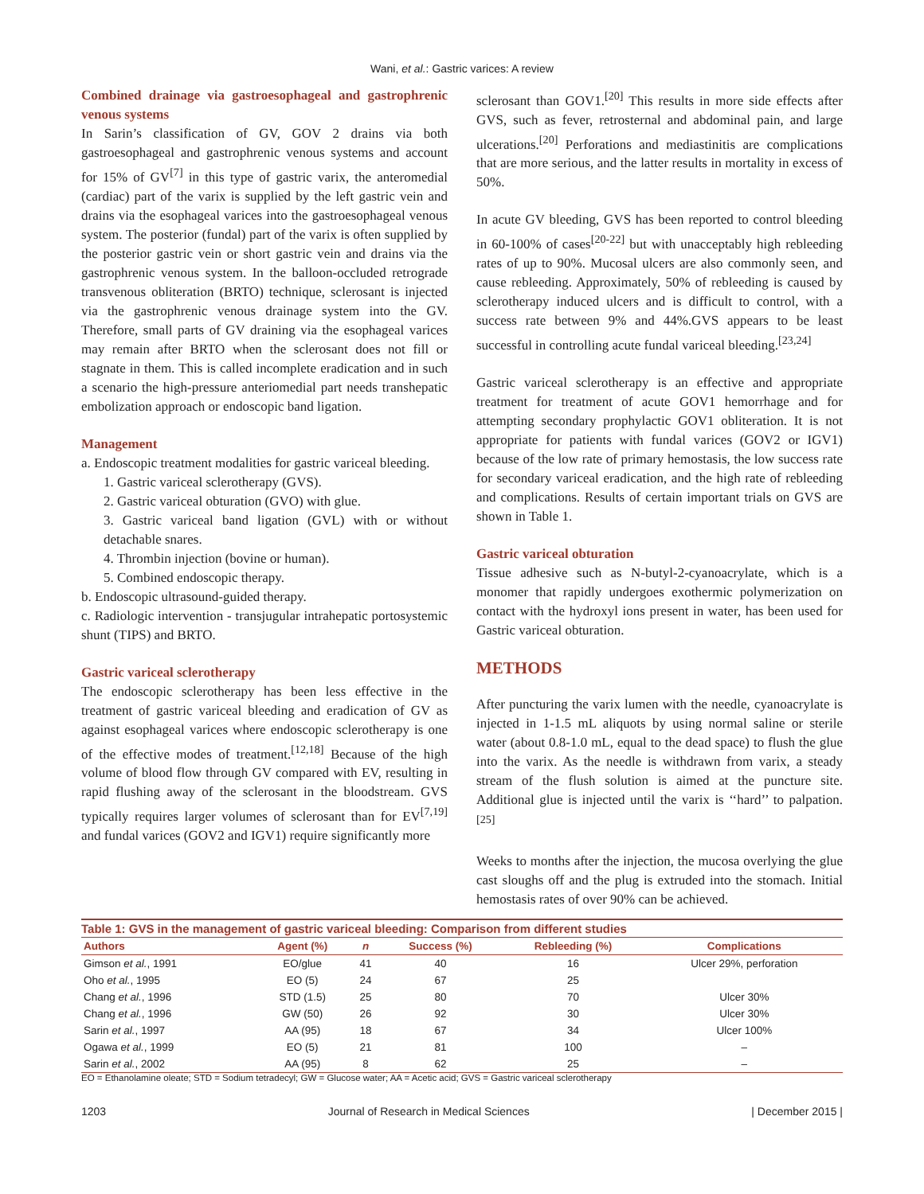Wani, et al.: Gastric varices: A review
Combined drainage via gastroesophageal and gastrophrenic venous systems
In Sarin’s classification of GV, GOV 2 drains via both gastroesophageal and gastrophrenic venous systems and account for 15% of GV<sup>[7]</sup> in this type of gastric varix, the anteromedial (cardiac) part of the varix is supplied by the left gastric vein and drains via the esophageal varices into the gastroesophageal venous system. The posterior (fundal) part of the varix is often supplied by the posterior gastric vein or short gastric vein and drains via the gastrophrenic venous system. In the balloon-occluded retrograde transvenous obliteration (BRTO) technique, sclerosant is injected via the gastrophrenic venous drainage system into the GV. Therefore, small parts of GV draining via the esophageal varices may remain after BRTO when the sclerosant does not fill or stagnate in them. This is called incomplete eradication and in such a scenario the high-pressure anteriomedial part needs transhepatic embolization approach or endoscopic band ligation.
Management
a. Endoscopic treatment modalities for gastric variceal bleeding.
1. Gastric variceal sclerotherapy (GVS).
2. Gastric variceal obturation (GVO) with glue.
3. Gastric variceal band ligation (GVL) with or without detachable snares.
4. Thrombin injection (bovine or human).
5. Combined endoscopic therapy.
b. Endoscopic ultrasound-guided therapy.
c. Radiologic intervention - transjugular intrahepatic portosystemic shunt (TIPS) and BRTO.
Gastric variceal sclerotherapy
The endoscopic sclerotherapy has been less effective in the treatment of gastric variceal bleeding and eradication of GV as against esophageal varices where endoscopic sclerotherapy is one of the effective modes of treatment.<sup>[12,18]</sup> Because of the high volume of blood flow through GV compared with EV, resulting in rapid flushing away of the sclerosant in the bloodstream. GVS typically requires larger volumes of sclerosant than for EV<sup>[7,19]</sup> and fundal varices (GOV2 and IGV1) require significantly more
sclerosant than GOV1.<sup>[20]</sup> This results in more side effects after GVS, such as fever, retrosternal and abdominal pain, and large ulcerations.<sup>[20]</sup> Perforations and mediastinitis are complications that are more serious, and the latter results in mortality in excess of 50%.
In acute GV bleeding, GVS has been reported to control bleeding in 60-100% of cases<sup>[20-22]</sup> but with unacceptably high rebleeding rates of up to 90%. Mucosal ulcers are also commonly seen, and cause rebleeding. Approximately, 50% of rebleeding is caused by sclerotherapy induced ulcers and is difficult to control, with a success rate between 9% and 44%.GVS appears to be least successful in controlling acute fundal variceal bleeding.<sup>[23,24]</sup>
Gastric variceal sclerotherapy is an effective and appropriate treatment for treatment of acute GOV1 hemorrhage and for attempting secondary prophylactic GOV1 obliteration. It is not appropriate for patients with fundal varices (GOV2 or IGV1) because of the low rate of primary hemostasis, the low success rate for secondary variceal eradication, and the high rate of rebleeding and complications. Results of certain important trials on GVS are shown in Table 1.
Gastric variceal obturation
Tissue adhesive such as N-butyl-2-cyanoacrylate, which is a monomer that rapidly undergoes exothermic polymerization on contact with the hydroxyl ions present in water, has been used for Gastric variceal obturation.
METHODS
After puncturing the varix lumen with the needle, cyanoacrylate is injected in 1-1.5 mL aliquots by using normal saline or sterile water (about 0.8-1.0 mL, equal to the dead space) to flush the glue into the varix. As the needle is withdrawn from varix, a steady stream of the flush solution is aimed at the puncture site. Additional glue is injected until the varix is ‘‘hard’’ to palpation.<sup>[25]</sup>
Weeks to months after the injection, the mucosa overlying the glue cast sloughs off and the plug is extruded into the stomach. Initial hemostasis rates of over 90% can be achieved.
Table 1: GVS in the management of gastric variceal bleeding: Comparison from different studies
| Authors | Agent (%) | n | Success (%) | Rebleeding (%) | Complications |
| --- | --- | --- | --- | --- | --- |
| Gimson et al. , 1991 | EO/glue | 41 | 40 | 16 | Ulcer 29%, perforation |
| Oho et al. , 1995 | EO (5) | 24 | 67 | 25 | |
| Chang et al. , 1996 | STD (1.5) | 25 | 80 | 70 | Ulcer 30% |
| Chang et al. , 1996 | GW (50) | 26 | 92 | 30 | Ulcer 30% |
| Sarin et al. , 1997 | AA (95) | 18 | 67 | 34 | Ulcer 100% |
| Ogawa et al. , 1999 | EO (5) | 21 | 81 | 100 | – |
| Sarin et al. , 2002 | AA (95) | 8 | 62 | 25 | – |
EO = Ethanolamine oleate; STD = Sodium tetradecyl; GW = Glucose water; AA = Acetic acid; GVS = Gastric variceal sclerotherapy
1203 Journal of Research in Medical Sciences | December 2015 |